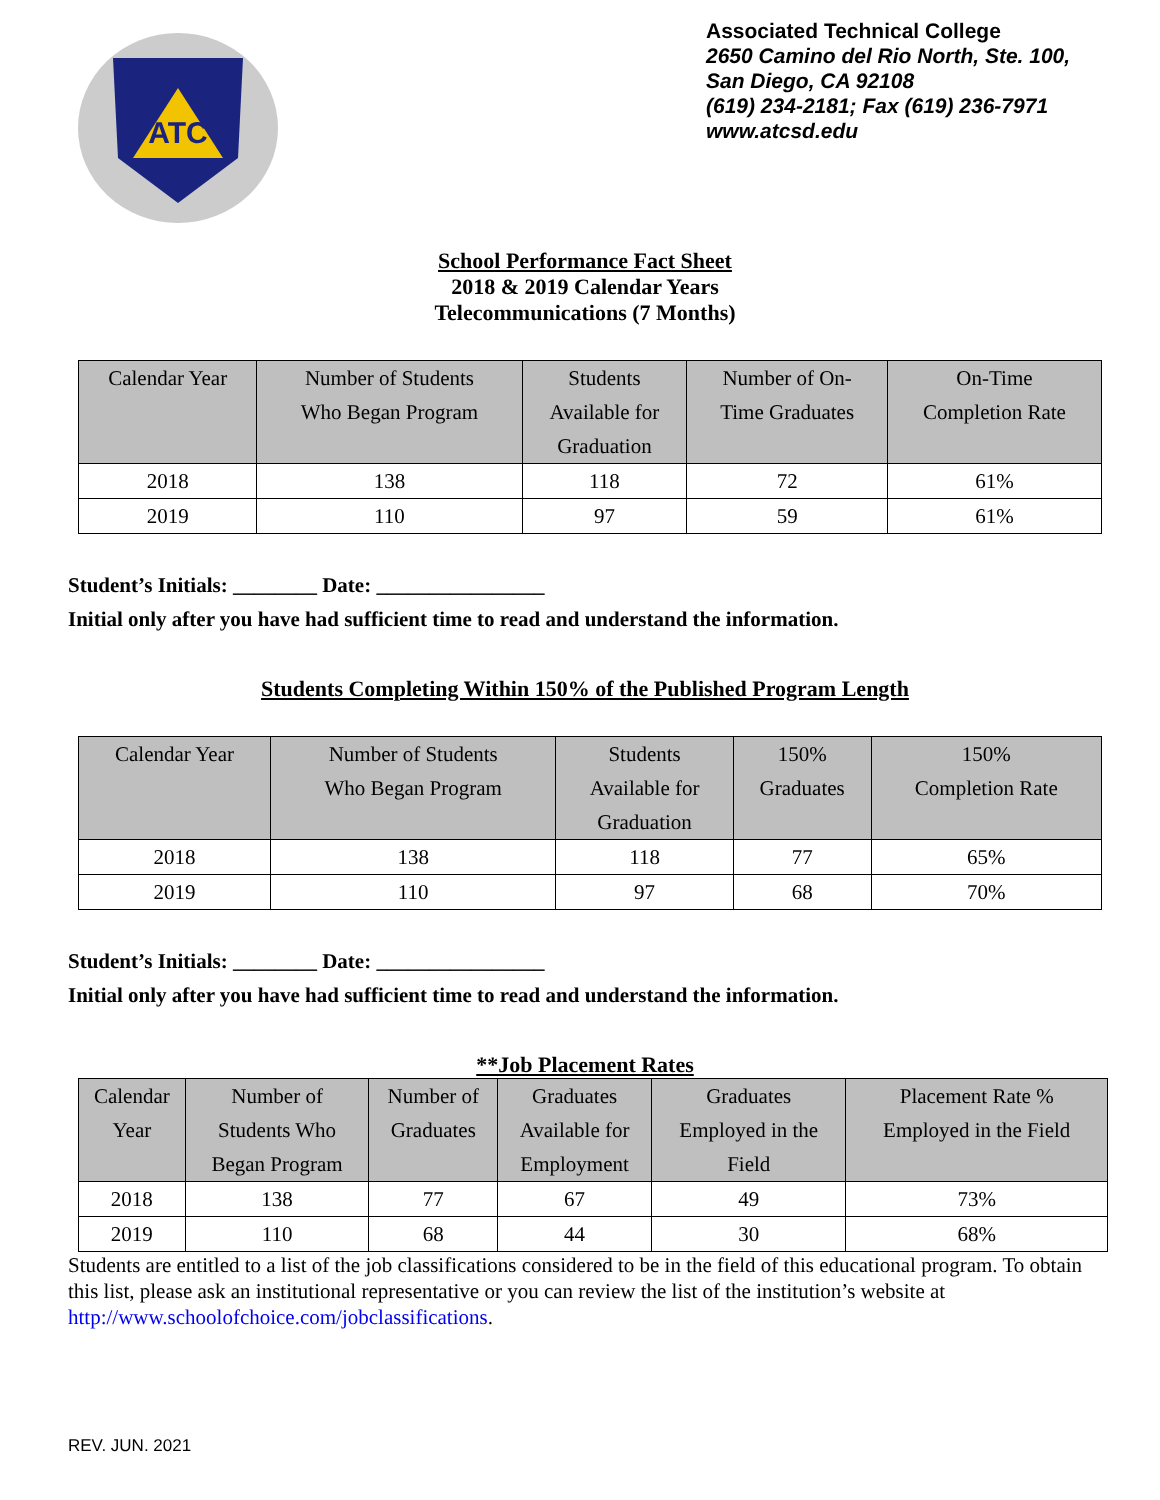ATC
Associated Technical College
2650 Camino del Rio North, Ste. 100,
San Diego, CA 92108
(619) 234-2181; Fax (619) 236-7971
www.atcsd.edu
School Performance Fact Sheet
2018 & 2019 Calendar Years
Telecommunications (7 Months)
| Calendar Year | Number of Students Who Began Program | Students Available for Graduation | Number of On- Time Graduates | On-Time Completion Rate |
| --- | --- | --- | --- | --- |
| 2018 | 138 | 118 | 72 | 61% |
| 2019 | 110 | 97 | 59 | 61% |
Student’s Initials: ________ Date: ________________
Initial only after you have had sufficient time to read and understand the information.
Students Completing Within 150% of the Published Program Length
| Calendar Year | Number of Students Who Began Program | Students Available for Graduation | 150% Graduates | 150% Completion Rate |
| --- | --- | --- | --- | --- |
| 2018 | 138 | 118 | 77 | 65% |
| 2019 | 110 | 97 | 68 | 70% |
Student’s Initials: ________ Date: ________________
Initial only after you have had sufficient time to read and understand the information.
**Job Placement Rates
| Calendar Year | Number of Students Who Began Program | Number of Graduates | Graduates Available for Employment | Graduates Employed in the Field | Placement Rate % Employed in the Field |
| --- | --- | --- | --- | --- | --- |
| 2018 | 138 | 77 | 67 | 49 | 73% |
| 2019 | 110 | 68 | 44 | 30 | 68% |
Students are entitled to a list of the job classifications considered to be in the field of this educational program. To obtain this list, please ask an institutional representative or you can review the list of the institution’s website at http://www.schoolofchoice.com/jobclassifications.
REV. JUN. 2021